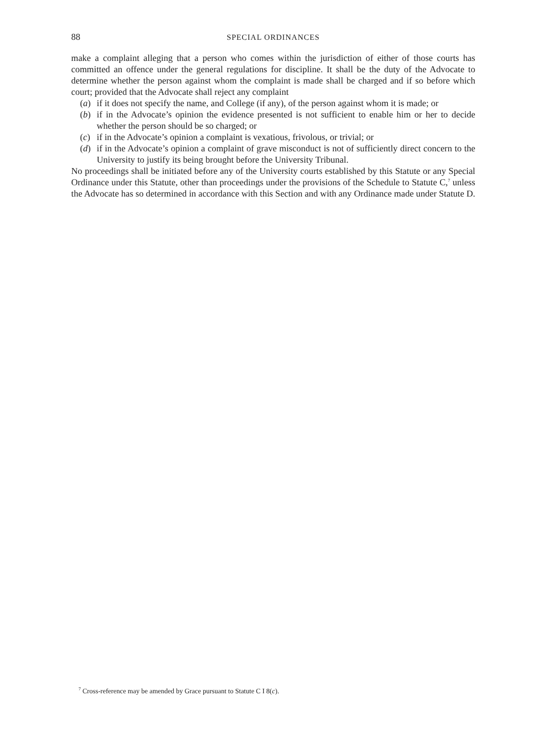88 SPECIAL ORDINANCES
make a complaint alleging that a person who comes within the jurisdiction of either of those courts has committed an offence under the general regulations for discipline. It shall be the duty of the Advocate to determine whether the person against whom the complaint is made shall be charged and if so before which court; provided that the Advocate shall reject any complaint
(a) if it does not specify the name, and College (if any), of the person against whom it is made; or
(b) if in the Advocate’s opinion the evidence presented is not sufficient to enable him or her to decide whether the person should be so charged; or
(c) if in the Advocate’s opinion a complaint is vexatious, frivolous, or trivial; or
(d) if in the Advocate’s opinion a complaint of grave misconduct is not of sufficiently direct concern to the University to justify its being brought before the University Tribunal.
No proceedings shall be initiated before any of the University courts established by this Statute or any Special Ordinance under this Statute, other than proceedings under the provisions of the Schedule to Statute C,<sup>7</sup> unless the Advocate has so determined in accordance with this Section and with any Ordinance made under Statute D.
<sup>7</sup> Cross-reference may be amended by Grace pursuant to Statute C I 8(c).